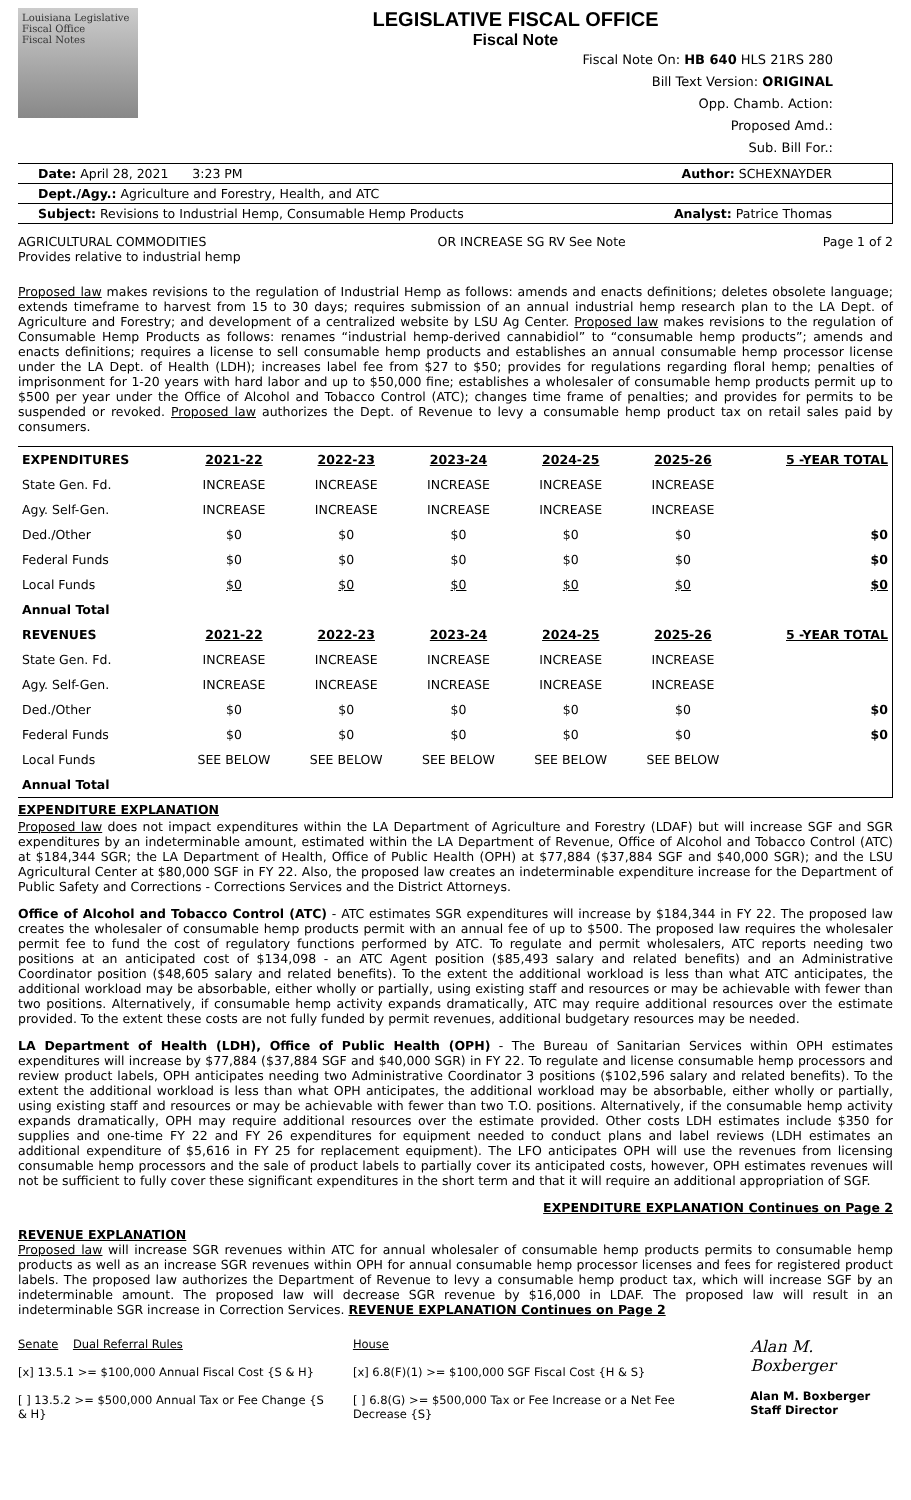Louisiana Legislative Fiscal Office
Fiscal Notes
LEGISLATIVE FISCAL OFFICE
Fiscal Note
Fiscal Note On: HB 640 HLS 21RS 280
Bill Text Version: ORIGINAL
Opp. Chamb. Action:
Proposed Amd.:
Sub. Bill For.:
Date: April 28, 2021 3:23 PM Author: SCHEXNAYDER
Dept./Agy.: Agriculture and Forestry, Health, and ATC
Subject: Revisions to Industrial Hemp, Consumable Hemp Products Analyst: Patrice Thomas
AGRICULTURAL COMMODITIES
Provides relative to industrial hemp OR INCREASE SG RV See Note Page 1 of 2
Proposed law makes revisions to the regulation of Industrial Hemp as follows: amends and enacts definitions; deletes obsolete language; extends timeframe to harvest from 15 to 30 days; requires submission of an annual industrial hemp research plan to the LA Dept. of Agriculture and Forestry; and development of a centralized website by LSU Ag Center. Proposed law makes revisions to the regulation of Consumable Hemp Products as follows: renames “industrial hemp-derived cannabidiol” to “consumable hemp products”; amends and enacts definitions; requires a license to sell consumable hemp products and establishes an annual consumable hemp processor license under the LA Dept. of Health (LDH); increases label fee from $27 to $50; provides for regulations regarding floral hemp; penalties of imprisonment for 1-20 years with hard labor and up to $50,000 fine; establishes a wholesaler of consumable hemp products permit up to $500 per year under the Office of Alcohol and Tobacco Control (ATC); changes time frame of penalties; and provides for permits to be suspended or revoked. Proposed law authorizes the Dept. of Revenue to levy a consumable hemp product tax on retail sales paid by consumers.
| EXPENDITURES | 2021-22 | 2022-23 | 2023-24 | 2024-25 | 2025-26 | 5 -YEAR TOTAL |
| --- | --- | --- | --- | --- | --- | --- |
| State Gen. Fd. | INCREASE | INCREASE | INCREASE | INCREASE | INCREASE | |
| Agy. Self-Gen. | INCREASE | INCREASE | INCREASE | INCREASE | INCREASE | |
| Ded./Other | $0 | $0 | $0 | $0 | $0 | $0 |
| Federal Funds | $0 | $0 | $0 | $0 | $0 | $0 |
| Local Funds | $0 | $0 | $0 | $0 | $0 | $0 |
| Annual Total | | | | | | |
| REVENUES | 2021-22 | 2022-23 | 2023-24 | 2024-25 | 2025-26 | 5 -YEAR TOTAL |
| State Gen. Fd. | INCREASE | INCREASE | INCREASE | INCREASE | INCREASE | |
| Agy. Self-Gen. | INCREASE | INCREASE | INCREASE | INCREASE | INCREASE | |
| Ded./Other | $0 | $0 | $0 | $0 | $0 | $0 |
| Federal Funds | $0 | $0 | $0 | $0 | $0 | $0 |
| Local Funds | SEE BELOW | SEE BELOW | SEE BELOW | SEE BELOW | SEE BELOW | |
| Annual Total | | | | | | |
EXPENDITURE EXPLANATION
Proposed law does not impact expenditures within the LA Department of Agriculture and Forestry (LDAF) but will increase SGF and SGR expenditures by an indeterminable amount, estimated within the LA Department of Revenue, Office of Alcohol and Tobacco Control (ATC) at $184,344 SGR; the LA Department of Health, Office of Public Health (OPH) at $77,884 ($37,884 SGF and $40,000 SGR); and the LSU Agricultural Center at $80,000 SGF in FY 22. Also, the proposed law creates an indeterminable expenditure increase for the Department of Public Safety and Corrections - Corrections Services and the District Attorneys.
Office of Alcohol and Tobacco Control (ATC) - ATC estimates SGR expenditures will increase by $184,344 in FY 22. The proposed law creates the wholesaler of consumable hemp products permit with an annual fee of up to $500. The proposed law requires the wholesaler permit fee to fund the cost of regulatory functions performed by ATC. To regulate and permit wholesalers, ATC reports needing two positions at an anticipated cost of $134,098 - an ATC Agent position ($85,493 salary and related benefits) and an Administrative Coordinator position ($48,605 salary and related benefits). To the extent the additional workload is less than what ATC anticipates, the additional workload may be absorbable, either wholly or partially, using existing staff and resources or may be achievable with fewer than two positions. Alternatively, if consumable hemp activity expands dramatically, ATC may require additional resources over the estimate provided. To the extent these costs are not fully funded by permit revenues, additional budgetary resources may be needed.
LA Department of Health (LDH), Office of Public Health (OPH) - The Bureau of Sanitarian Services within OPH estimates expenditures will increase by $77,884 ($37,884 SGF and $40,000 SGR) in FY 22. To regulate and license consumable hemp processors and review product labels, OPH anticipates needing two Administrative Coordinator 3 positions ($102,596 salary and related benefits). To the extent the additional workload is less than what OPH anticipates, the additional workload may be absorbable, either wholly or partially, using existing staff and resources or may be achievable with fewer than two T.O. positions. Alternatively, if the consumable hemp activity expands dramatically, OPH may require additional resources over the estimate provided. Other costs LDH estimates include $350 for supplies and one-time FY 22 and FY 26 expenditures for equipment needed to conduct plans and label reviews (LDH estimates an additional expenditure of $5,616 in FY 25 for replacement equipment). The LFO anticipates OPH will use the revenues from licensing consumable hemp processors and the sale of product labels to partially cover its anticipated costs, however, OPH estimates revenues will not be sufficient to fully cover these significant expenditures in the short term and that it will require an additional appropriation of SGF.
EXPENDITURE EXPLANATION Continues on Page 2
REVENUE EXPLANATION
Proposed law will increase SGR revenues within ATC for annual wholesaler of consumable hemp products permits to consumable hemp products as well as an increase SGR revenues within OPH for annual consumable hemp processor licenses and fees for registered product labels. The proposed law authorizes the Department of Revenue to levy a consumable hemp product tax, which will increase SGF by an indeterminable amount. The proposed law will decrease SGR revenue by $16,000 in LDAF. The proposed law will result in an indeterminable SGR increase in Correction Services. REVENUE EXPLANATION Continues on Page 2
Senate Dual Referral Rules
[x] 13.5.1 >= $100,000 Annual Fiscal Cost {S & H}
[ ] 13.5.2 >= $500,000 Annual Tax or Fee Change {S & H}
House
[x] 6.8(F)(1) >= $100,000 SGF Fiscal Cost {H & S}
[ ] 6.8(G) >= $500,000 Tax or Fee Increase or a Net Fee Decrease {S}
Alan M. Boxberger
Alan M. Boxberger
Staff Director